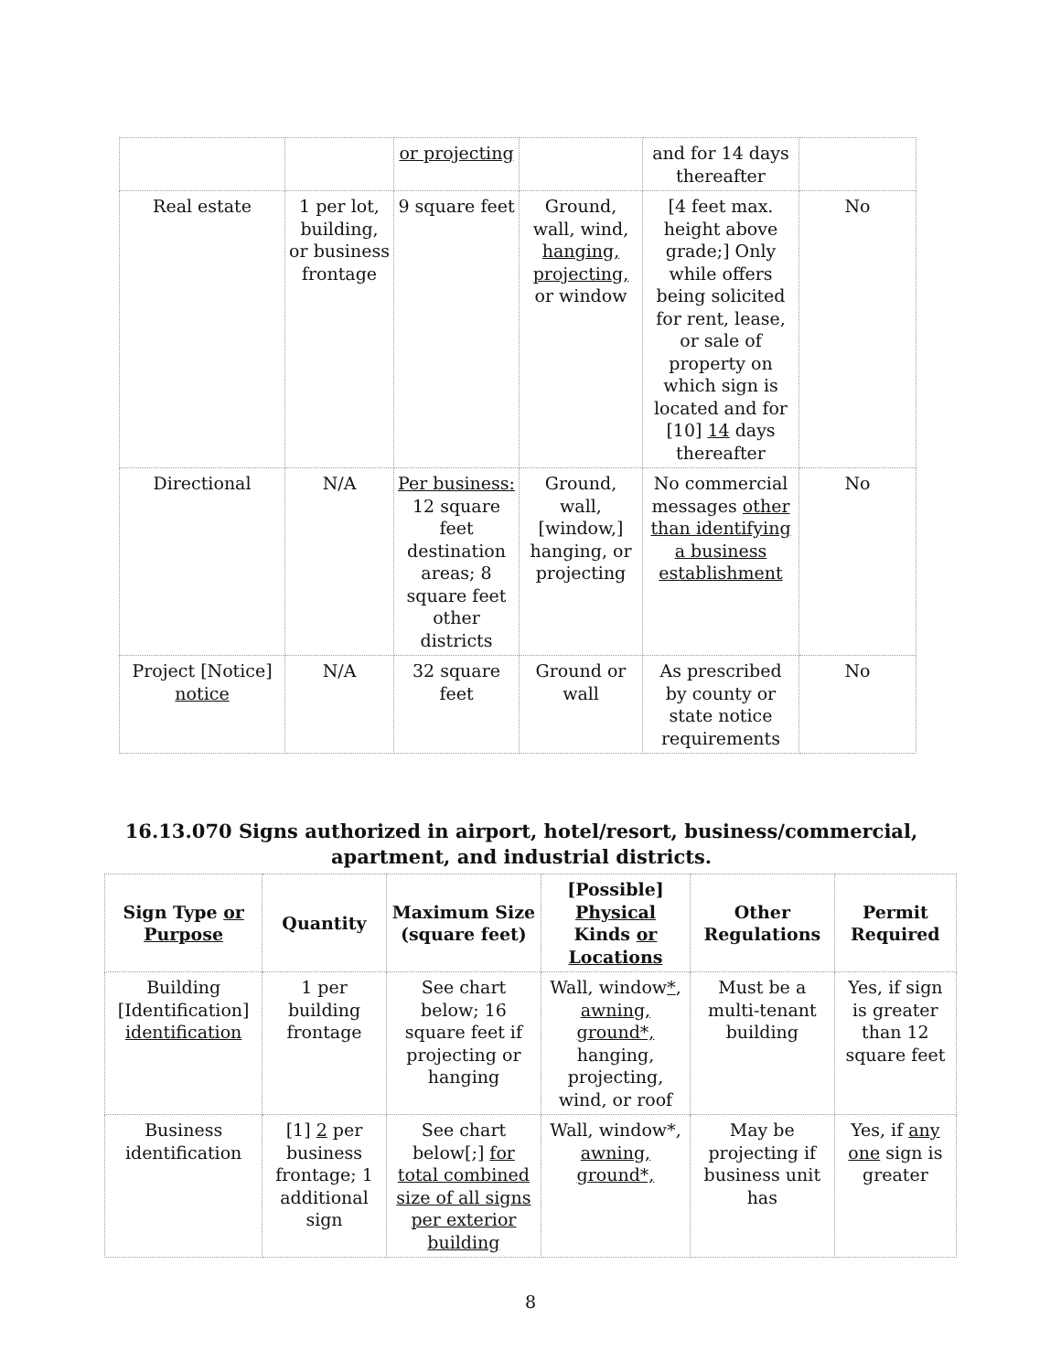| | | or projecting | | and for 14 days thereafter | |
| Real estate | 1 per lot, building, or business frontage | 9 square feet | Ground, wall, wind, hanging, projecting, or window | [4 feet max. height above grade;] Only while offers being solicited for rent, lease, or sale of property on which sign is located and for [10] 14 days thereafter | No |
| Directional | N/A | Per business: 12 square feet destination areas; 8 square feet other districts | Ground, wall, [window,] hanging, or projecting | No commercial messages other than identifying a business establishment | No |
| Project [Notice] notice | N/A | 32 square feet | Ground or wall | As prescribed by county or state notice requirements | No |
16.13.070 Signs authorized in airport, hotel/resort, business/commercial, apartment, and industrial districts.
| Sign Type or Purpose | Quantity | Maximum Size (square feet) | [Possible] Physical Kinds or Locations | Other Regulations | Permit Required |
| --- | --- | --- | --- | --- | --- |
| Building [Identification] identification | 1 per building frontage | See chart below; 16 square feet if projecting or hanging | Wall, window * , awning, ground*, hanging, projecting, wind, or roof | Must be a multi-tenant building | Yes, if sign is greater than 12 square feet |
| Business identification | [1] 2 per business frontage; 1 additional sign | See chart below[;] for total combined size of all signs per exterior building | Wall, window*, awning, ground*, | May be projecting if business unit has | Yes, if any one sign is greater |
8